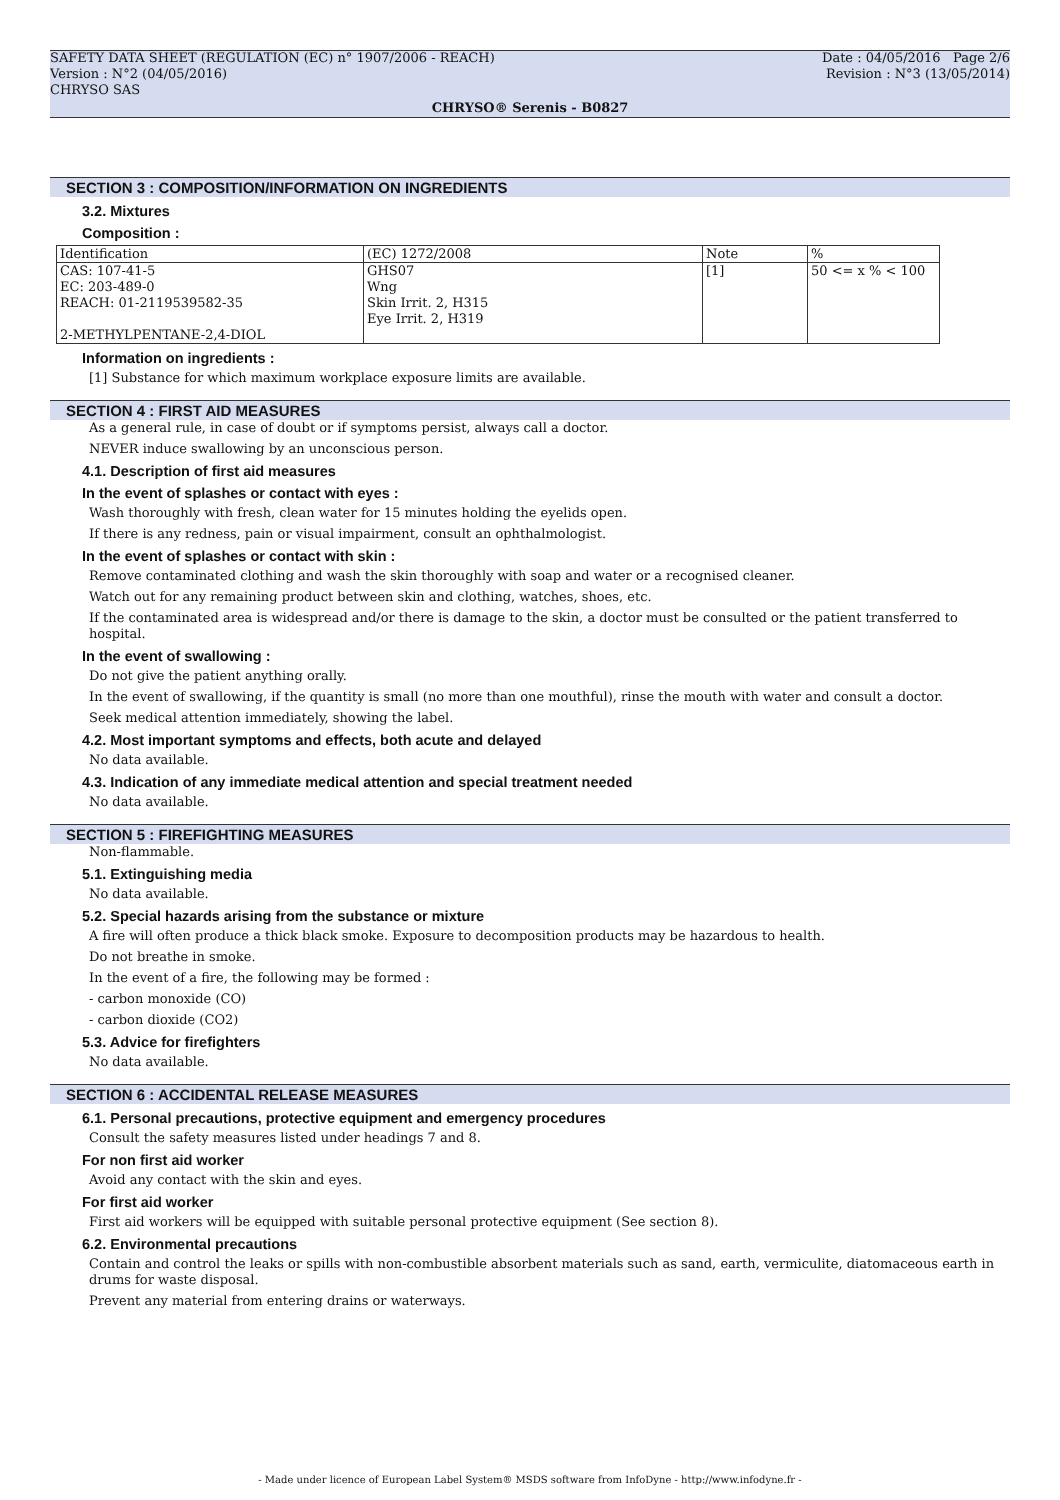SAFETY DATA SHEET (REGULATION (EC) n° 1907/2006 - REACH) Date : 04/05/2016 Page 2/6
Version : N°2 (04/05/2016) Revision : N°3 (13/05/2014)
CHRYSO SAS
CHRYSO® Serenis - B0827
SECTION 3 : COMPOSITION/INFORMATION ON INGREDIENTS
3.2. Mixtures
Composition :
| Identification | (EC) 1272/2008 | Note | % |
| CAS: 107-41-5 EC: 203-489-0 REACH: 01-2119539582-35 2-METHYLPENTANE-2,4-DIOL | GHS07 Wng Skin Irrit. 2, H315 Eye Irrit. 2, H319 | [1] | 50 <= x % < 100 |
Information on ingredients :
[1] Substance for which maximum workplace exposure limits are available.
SECTION 4 : FIRST AID MEASURES
As a general rule, in case of doubt or if symptoms persist, always call a doctor.
NEVER induce swallowing by an unconscious person.
4.1. Description of first aid measures
In the event of splashes or contact with eyes :
Wash thoroughly with fresh, clean water for 15 minutes holding the eyelids open.
If there is any redness, pain or visual impairment, consult an ophthalmologist.
In the event of splashes or contact with skin :
Remove contaminated clothing and wash the skin thoroughly with soap and water or a recognised cleaner.
Watch out for any remaining product between skin and clothing, watches, shoes, etc.
If the contaminated area is widespread and/or there is damage to the skin, a doctor must be consulted or the patient transferred to hospital.
In the event of swallowing :
Do not give the patient anything orally.
In the event of swallowing, if the quantity is small (no more than one mouthful), rinse the mouth with water and consult a doctor.
Seek medical attention immediately, showing the label.
4.2. Most important symptoms and effects, both acute and delayed
No data available.
4.3. Indication of any immediate medical attention and special treatment needed
No data available.
SECTION 5 : FIREFIGHTING MEASURES
Non-flammable.
5.1. Extinguishing media
No data available.
5.2. Special hazards arising from the substance or mixture
A fire will often produce a thick black smoke. Exposure to decomposition products may be hazardous to health.
Do not breathe in smoke.
In the event of a fire, the following may be formed :
- carbon monoxide (CO)
- carbon dioxide (CO2)
5.3. Advice for firefighters
No data available.
SECTION 6 : ACCIDENTAL RELEASE MEASURES
6.1. Personal precautions, protective equipment and emergency procedures
Consult the safety measures listed under headings 7 and 8.
For non first aid worker
Avoid any contact with the skin and eyes.
For first aid worker
First aid workers will be equipped with suitable personal protective equipment (See section 8).
6.2. Environmental precautions
Contain and control the leaks or spills with non-combustible absorbent materials such as sand, earth, vermiculite, diatomaceous earth in drums for waste disposal.
Prevent any material from entering drains or waterways.
- Made under licence of European Label System® MSDS software from InfoDyne - http://www.infodyne.fr -